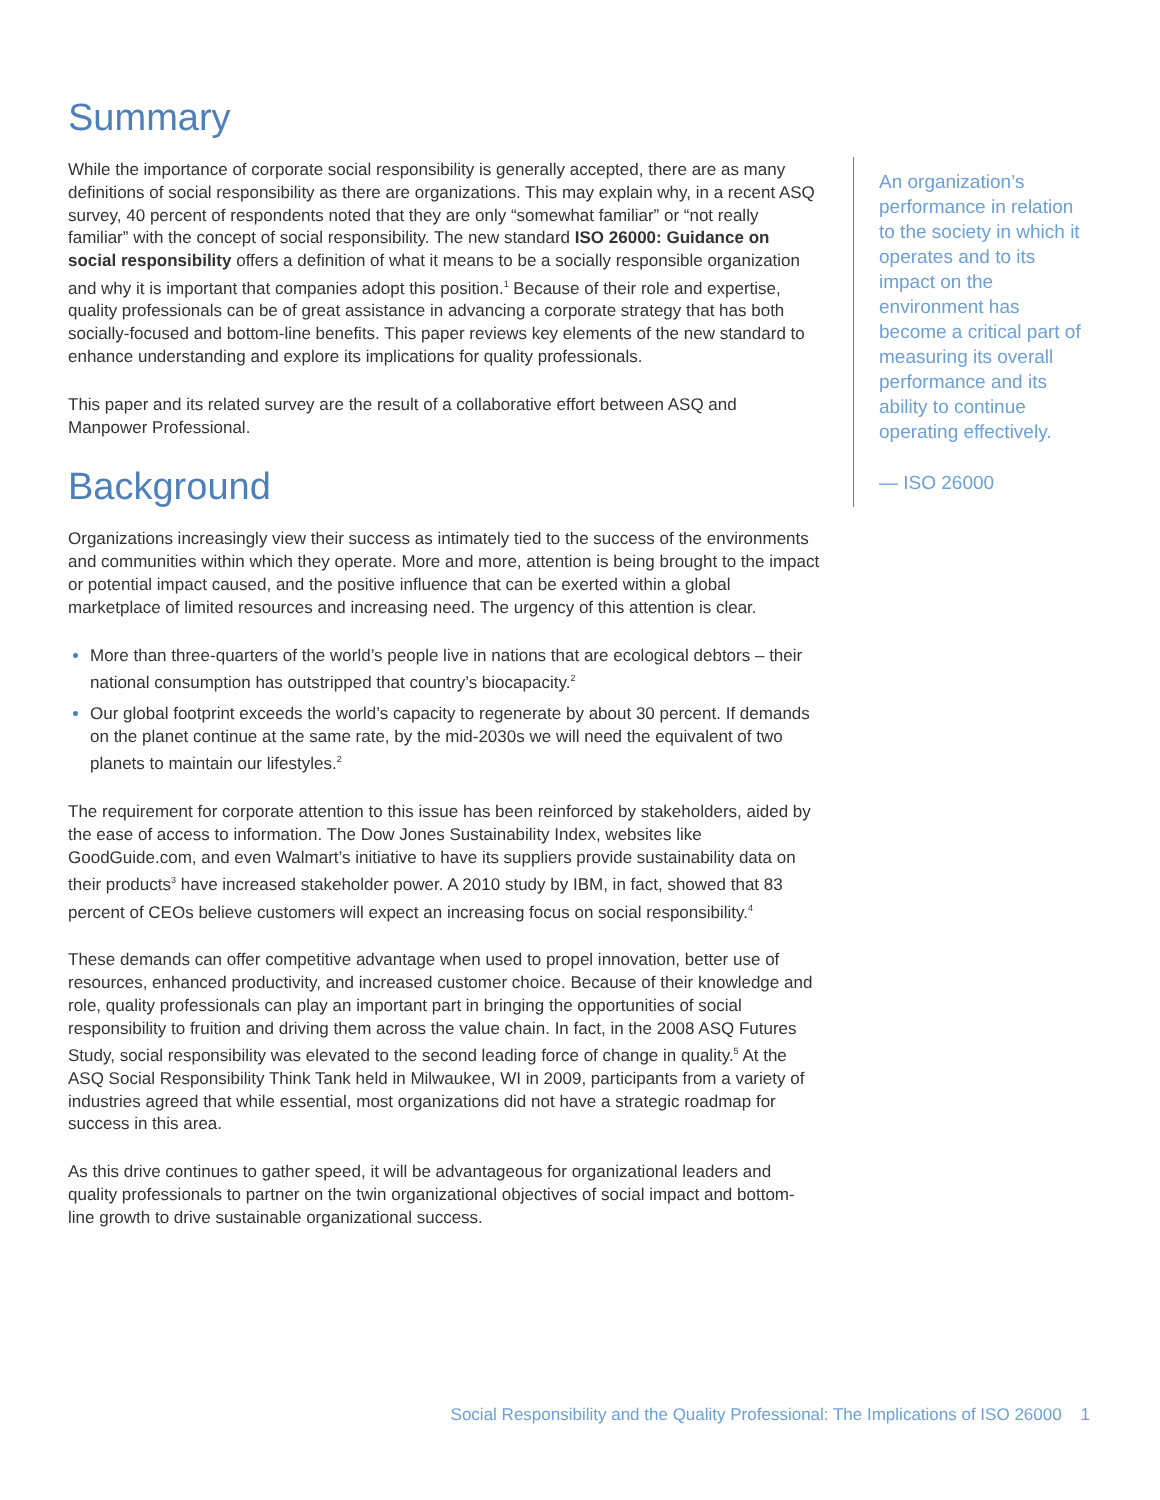Summary
While the importance of corporate social responsibility is generally accepted, there are as many definitions of social responsibility as there are organizations. This may explain why, in a recent ASQ survey, 40 percent of respondents noted that they are only “somewhat familiar” or “not really familiar” with the concept of social responsibility. The new standard ISO 26000: Guidance on social responsibility offers a definition of what it means to be a socially responsible organization and why it is important that companies adopt this position.<sup>1</sup> Because of their role and expertise, quality professionals can be of great assistance in advancing a corporate strategy that has both socially-focused and bottom-line benefits. This paper reviews key elements of the new standard to enhance understanding and explore its implications for quality professionals.
This paper and its related survey are the result of a collaborative effort between ASQ and Manpower Professional.
Background
Organizations increasingly view their success as intimately tied to the success of the environments and communities within which they operate. More and more, attention is being brought to the impact or potential impact caused, and the positive influence that can be exerted within a global marketplace of limited resources and increasing need. The urgency of this attention is clear.
More than three-quarters of the world’s people live in nations that are ecological debtors – their national consumption has outstripped that country’s biocapacity.<sup>2</sup>
Our global footprint exceeds the world’s capacity to regenerate by about 30 percent. If demands on the planet continue at the same rate, by the mid-2030s we will need the equivalent of two planets to maintain our lifestyles.<sup>2</sup>
The requirement for corporate attention to this issue has been reinforced by stakeholders, aided by the ease of access to information. The Dow Jones Sustainability Index, websites like GoodGuide.com, and even Walmart’s initiative to have its suppliers provide sustainability data on their products<sup>3</sup> have increased stakeholder power. A 2010 study by IBM, in fact, showed that 83 percent of CEOs believe customers will expect an increasing focus on social responsibility.<sup>4</sup>
These demands can offer competitive advantage when used to propel innovation, better use of resources, enhanced productivity, and increased customer choice. Because of their knowledge and role, quality professionals can play an important part in bringing the opportunities of social responsibility to fruition and driving them across the value chain. In fact, in the 2008 ASQ Futures Study, social responsibility was elevated to the second leading force of change in quality.<sup>5</sup> At the ASQ Social Responsibility Think Tank held in Milwaukee, WI in 2009, participants from a variety of industries agreed that while essential, most organizations did not have a strategic roadmap for success in this area.
As this drive continues to gather speed, it will be advantageous for organizational leaders and quality professionals to partner on the twin organizational objectives of social impact and bottom-line growth to drive sustainable organizational success.
An organization’s performance in relation to the society in which it operates and to its impact on the environment has become a critical part of measuring its overall performance and its ability to continue operating effectively.
— ISO 26000
Social Responsibility and the Quality Professional: The Implications of ISO 26000 1